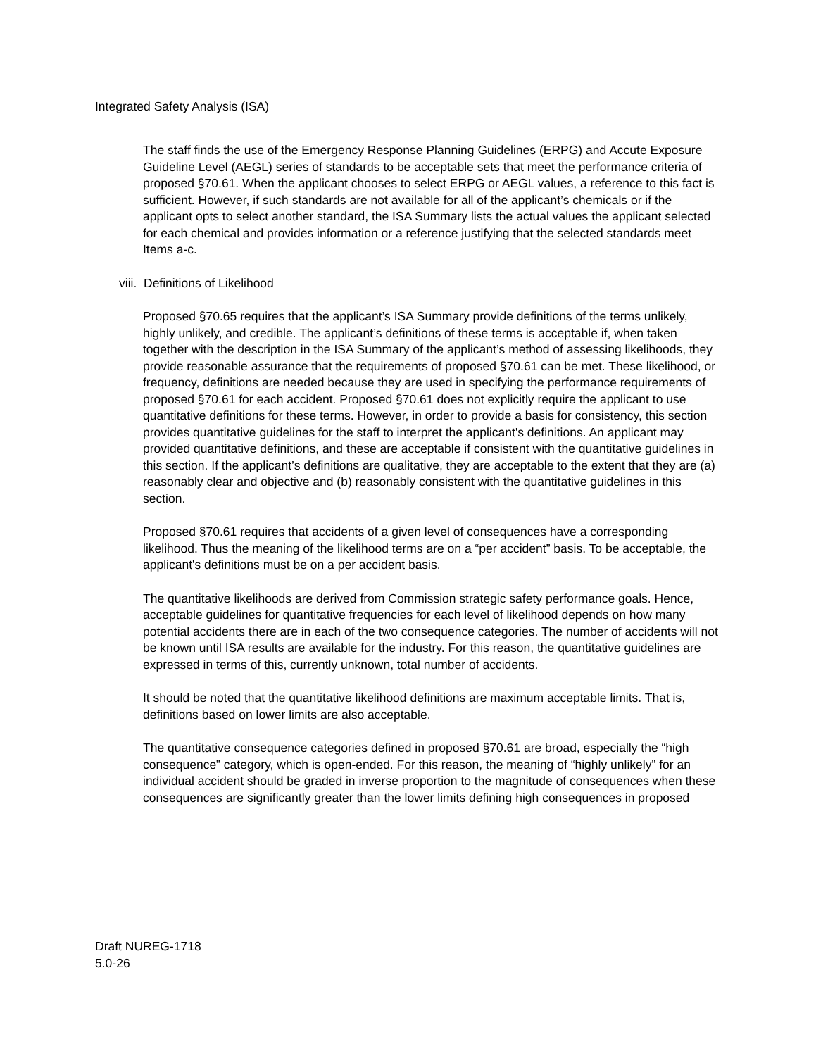Integrated Safety Analysis (ISA)
The staff finds the use of the Emergency Response Planning Guidelines (ERPG) and Accute Exposure Guideline Level (AEGL) series of standards to be acceptable sets that meet the performance criteria of proposed §70.61. When the applicant chooses to select ERPG or AEGL values, a reference to this fact is sufficient. However, if such standards are not available for all of the applicant’s chemicals or if the applicant opts to select another standard, the ISA Summary lists the actual values the applicant selected for each chemical and provides information or a reference justifying that the selected standards meet Items a-c.
viii. Definitions of Likelihood
Proposed §70.65 requires that the applicant’s ISA Summary provide definitions of the terms unlikely, highly unlikely, and credible. The applicant’s definitions of these terms is acceptable if, when taken together with the description in the ISA Summary of the applicant’s method of assessing likelihoods, they provide reasonable assurance that the requirements of proposed §70.61 can be met. These likelihood, or frequency, definitions are needed because they are used in specifying the performance requirements of proposed §70.61 for each accident. Proposed §70.61 does not explicitly require the applicant to use quantitative definitions for these terms. However, in order to provide a basis for consistency, this section provides quantitative guidelines for the staff to interpret the applicant's definitions. An applicant may provided quantitative definitions, and these are acceptable if consistent with the quantitative guidelines in this section. If the applicant’s definitions are qualitative, they are acceptable to the extent that they are (a) reasonably clear and objective and (b) reasonably consistent with the quantitative guidelines in this section.
Proposed §70.61 requires that accidents of a given level of consequences have a corresponding likelihood. Thus the meaning of the likelihood terms are on a “per accident” basis. To be acceptable, the applicant's definitions must be on a per accident basis.
The quantitative likelihoods are derived from Commission strategic safety performance goals. Hence, acceptable guidelines for quantitative frequencies for each level of likelihood depends on how many potential accidents there are in each of the two consequence categories. The number of accidents will not be known until ISA results are available for the industry. For this reason, the quantitative guidelines are expressed in terms of this, currently unknown, total number of accidents.
It should be noted that the quantitative likelihood definitions are maximum acceptable limits. That is, definitions based on lower limits are also acceptable.
The quantitative consequence categories defined in proposed §70.61 are broad, especially the “high consequence” category, which is open-ended. For this reason, the meaning of “highly unlikely” for an individual accident should be graded in inverse proportion to the magnitude of consequences when these consequences are significantly greater than the lower limits defining high consequences in proposed
Draft NUREG-1718 5.0-26